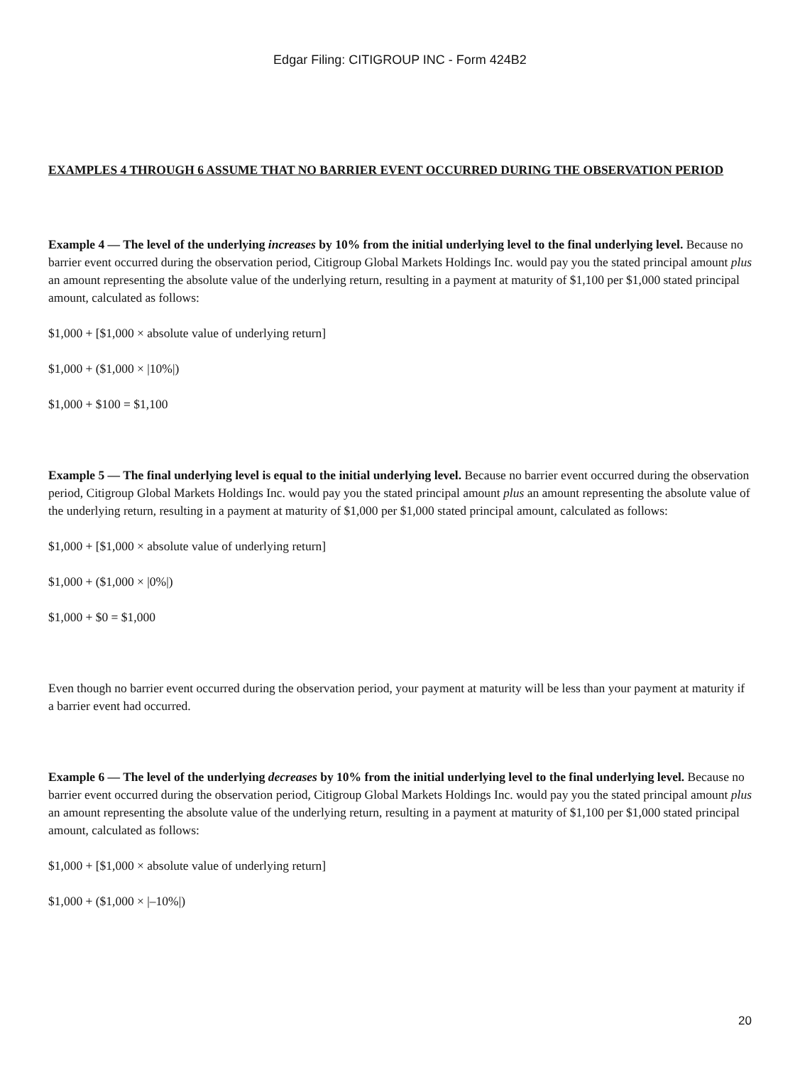Edgar Filing: CITIGROUP INC - Form 424B2
EXAMPLES 4 THROUGH 6 ASSUME THAT NO BARRIER EVENT OCCURRED DURING THE OBSERVATION PERIOD
Example 4 — The level of the underlying increases by 10% from the initial underlying level to the final underlying level. Because no barrier event occurred during the observation period, Citigroup Global Markets Holdings Inc. would pay you the stated principal amount plus an amount representing the absolute value of the underlying return, resulting in a payment at maturity of $1,100 per $1,000 stated principal amount, calculated as follows:
$1,000 + [$1,000 × absolute value of underlying return]
$1,000 + ($1,000 × |10%|)
$1,000 + $100 = $1,100
Example 5 — The final underlying level is equal to the initial underlying level. Because no barrier event occurred during the observation period, Citigroup Global Markets Holdings Inc. would pay you the stated principal amount plus an amount representing the absolute value of the underlying return, resulting in a payment at maturity of $1,000 per $1,000 stated principal amount, calculated as follows:
$1,000 + [$1,000 × absolute value of underlying return]
$1,000 + ($1,000 × |0%|)
$1,000 + $0 = $1,000
Even though no barrier event occurred during the observation period, your payment at maturity will be less than your payment at maturity if a barrier event had occurred.
Example 6 — The level of the underlying decreases by 10% from the initial underlying level to the final underlying level. Because no barrier event occurred during the observation period, Citigroup Global Markets Holdings Inc. would pay you the stated principal amount plus an amount representing the absolute value of the underlying return, resulting in a payment at maturity of $1,100 per $1,000 stated principal amount, calculated as follows:
$1,000 + [$1,000 × absolute value of underlying return]
$1,000 + ($1,000 × |–10%|)
20